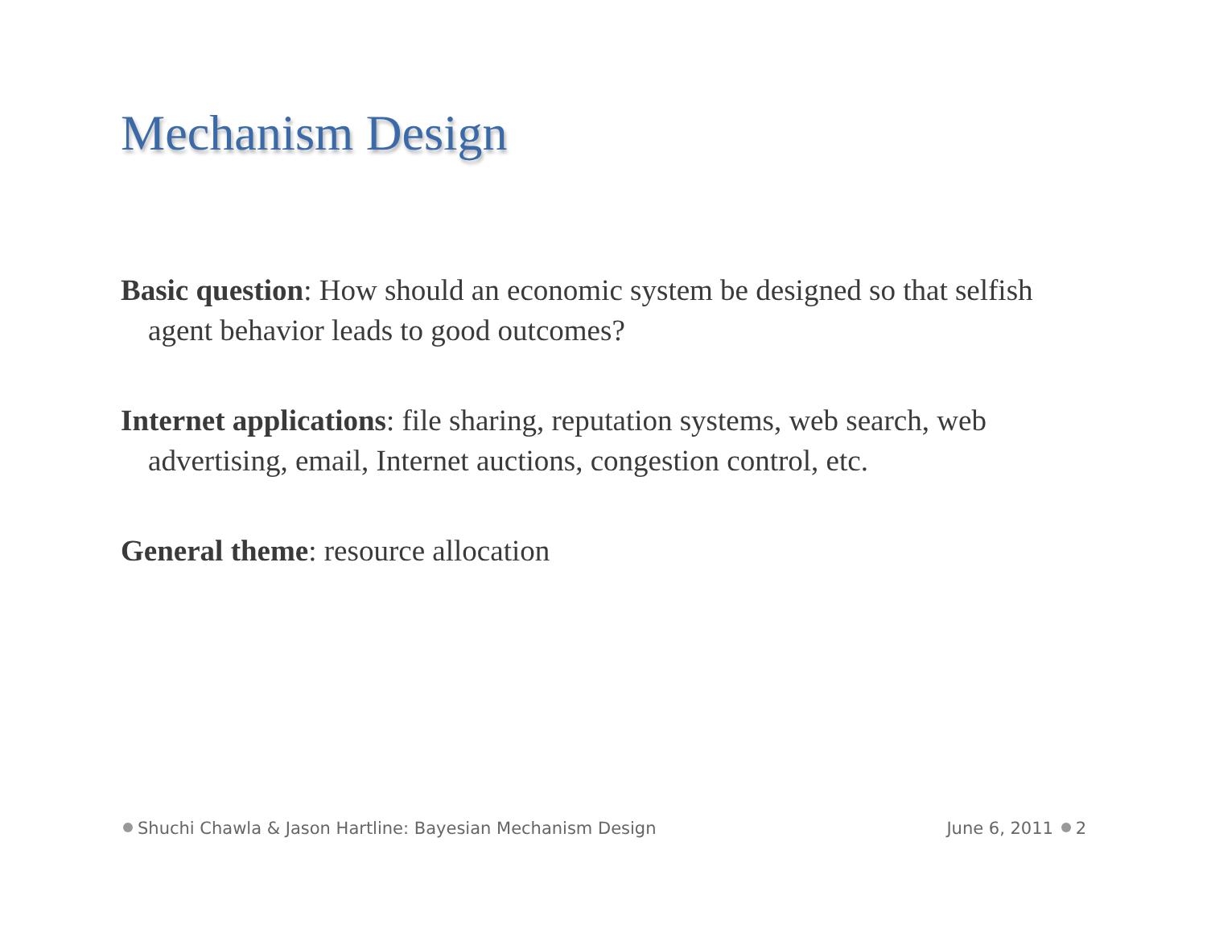Mechanism Design
Basic question: How should an economic system be designed so that selfish agent behavior leads to good outcomes?
Internet applications: file sharing, reputation systems, web search, web advertising, email, Internet auctions, congestion control, etc.
General theme: resource allocation
Shuchi Chawla & Jason Hartline: Bayesian Mechanism Design June 6, 2011 2